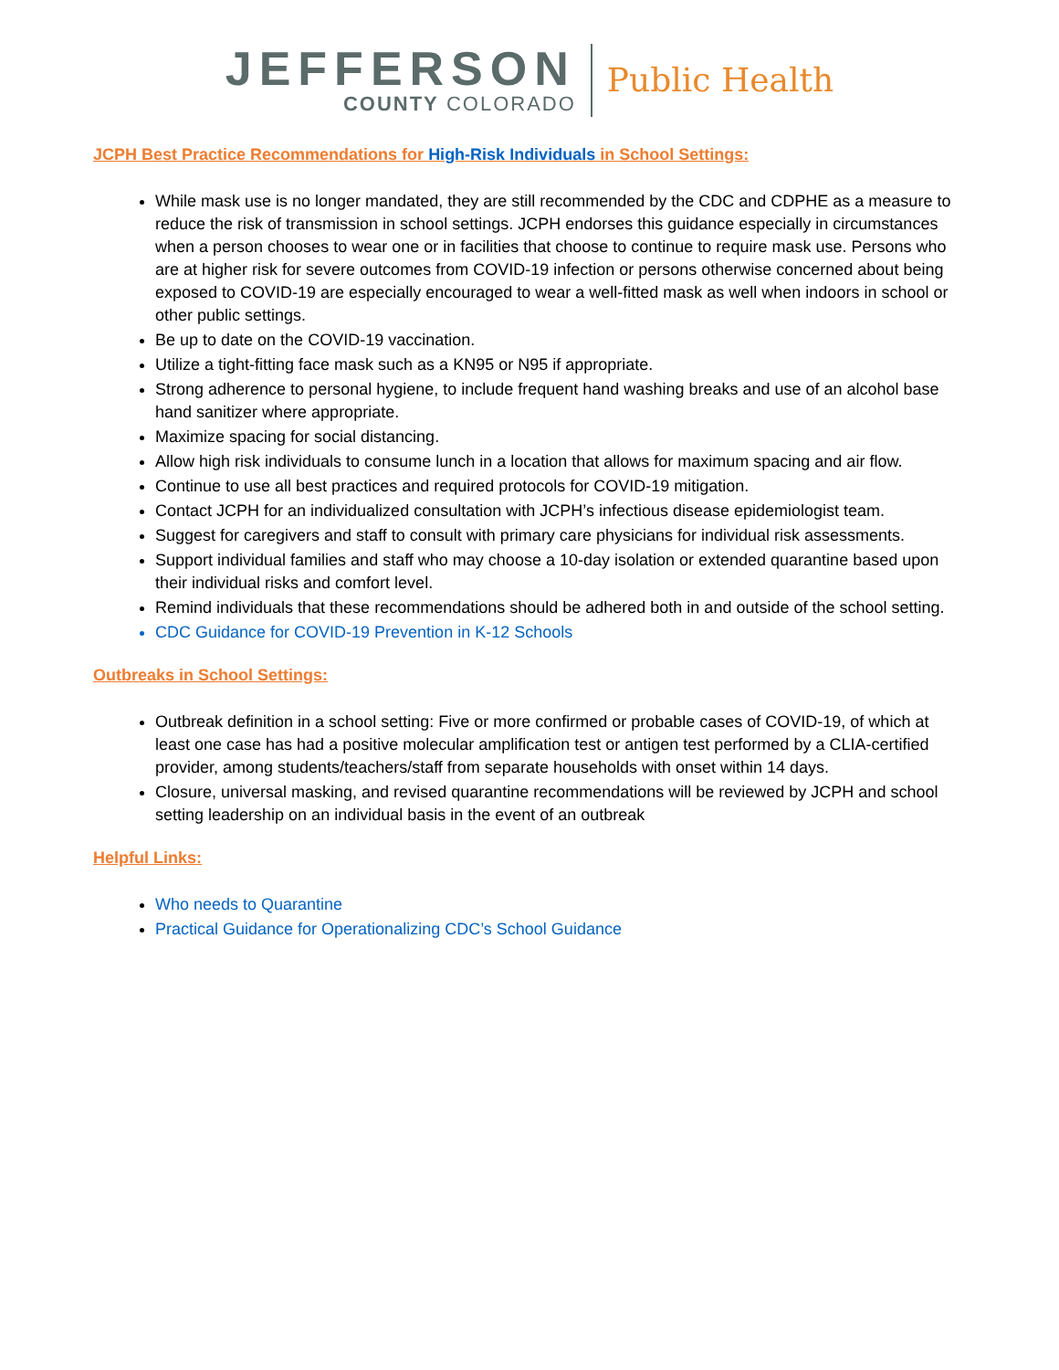JEFFERSON
COUNTY COLORADO
Public Health
JCPH Best Practice Recommendations for High-Risk Individuals in School Settings:
While mask use is no longer mandated, they are still recommended by the CDC and CDPHE as a measure to reduce the risk of transmission in school settings. JCPH endorses this guidance especially in circumstances when a person chooses to wear one or in facilities that choose to continue to require mask use. Persons who are at higher risk for severe outcomes from COVID-19 infection or persons otherwise concerned about being exposed to COVID-19 are especially encouraged to wear a well-fitted mask as well when indoors in school or other public settings.
Be up to date on the COVID-19 vaccination.
Utilize a tight-fitting face mask such as a KN95 or N95 if appropriate.
Strong adherence to personal hygiene, to include frequent hand washing breaks and use of an alcohol base hand sanitizer where appropriate.
Maximize spacing for social distancing.
Allow high risk individuals to consume lunch in a location that allows for maximum spacing and air flow.
Continue to use all best practices and required protocols for COVID-19 mitigation.
Contact JCPH for an individualized consultation with JCPH’s infectious disease epidemiologist team.
Suggest for caregivers and staff to consult with primary care physicians for individual risk assessments.
Support individual families and staff who may choose a 10-day isolation or extended quarantine based upon their individual risks and comfort level.
Remind individuals that these recommendations should be adhered both in and outside of the school setting.
CDC Guidance for COVID-19 Prevention in K-12 Schools
Outbreaks in School Settings:
Outbreak definition in a school setting: Five or more confirmed or probable cases of COVID-19, of which at least one case has had a positive molecular amplification test or antigen test performed by a CLIA-certified provider, among students/teachers/staff from separate households with onset within 14 days.
Closure, universal masking, and revised quarantine recommendations will be reviewed by JCPH and school setting leadership on an individual basis in the event of an outbreak
Helpful Links:
Who needs to Quarantine
Practical Guidance for Operationalizing CDC’s School Guidance